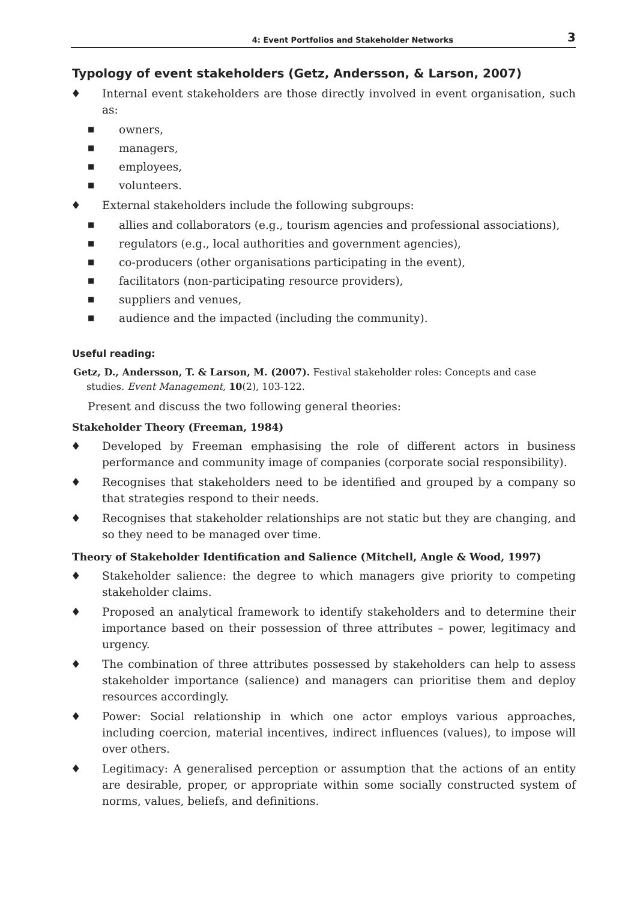4: Event Portfolios and Stakeholder Networks 3
Typology of event stakeholders (Getz, Andersson, & Larson, 2007)
♦ Internal event stakeholders are those directly involved in event organisation, such as:
■ owners,
■ managers,
■ employees,
■ volunteers.
♦ External stakeholders include the following subgroups:
■ allies and collaborators (e.g., tourism agencies and professional associations),
■ regulators (e.g., local authorities and government agencies),
■ co-producers (other organisations participating in the event),
■ facilitators (non-participating resource providers),
■ suppliers and venues,
■ audience and the impacted (including the community).
Useful reading:
Getz, D., Andersson, T. & Larson, M. (2007). Festival stakeholder roles: Concepts and case studies. Event Management, 10(2), 103-122.
Present and discuss the two following general theories:
Stakeholder Theory (Freeman, 1984)
♦ Developed by Freeman emphasising the role of different actors in business performance and community image of companies (corporate social responsibility).
♦ Recognises that stakeholders need to be identified and grouped by a company so that strategies respond to their needs.
♦ Recognises that stakeholder relationships are not static but they are changing, and so they need to be managed over time.
Theory of Stakeholder Identification and Salience (Mitchell, Angle & Wood, 1997)
♦ Stakeholder salience: the degree to which managers give priority to competing stakeholder claims.
♦ Proposed an analytical framework to identify stakeholders and to determine their importance based on their possession of three attributes – power, legitimacy and urgency.
♦ The combination of three attributes possessed by stakeholders can help to assess stakeholder importance (salience) and managers can prioritise them and deploy resources accordingly.
♦ Power: Social relationship in which one actor employs various approaches, including coercion, material incentives, indirect influences (values), to impose will over others.
♦ Legitimacy: A generalised perception or assumption that the actions of an entity are desirable, proper, or appropriate within some socially constructed system of norms, values, beliefs, and definitions.